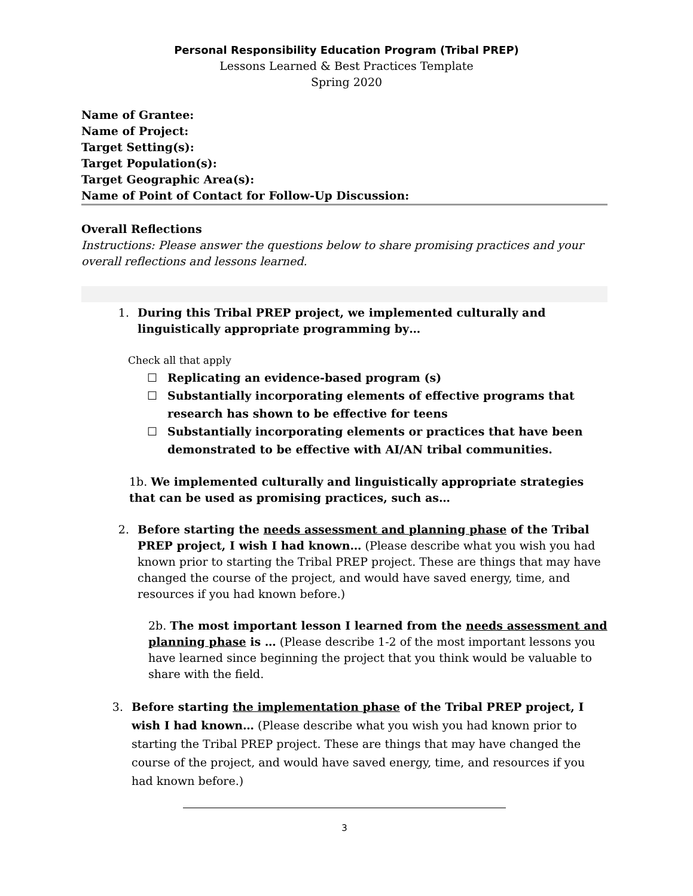Personal Responsibility Education Program (Tribal PREP)
Lessons Learned & Best Practices Template
Spring 2020
Name of Grantee:
Name of Project:
Target Setting(s):
Target Population(s):
Target Geographic Area(s):
Name of Point of Contact for Follow-Up Discussion:
Overall Reflections
Instructions: Please answer the questions below to share promising practices and your overall reflections and lessons learned.
1. During this Tribal PREP project, we implemented culturally and linguistically appropriate programming by…
Check all that apply
☐ Replicating an evidence-based program (s)
☐ Substantially incorporating elements of effective programs that research has shown to be effective for teens
☐ Substantially incorporating elements or practices that have been demonstrated to be effective with AI/AN tribal communities.
1b. We implemented culturally and linguistically appropriate strategies that can be used as promising practices, such as…
2. Before starting the needs assessment and planning phase of the Tribal PREP project, I wish I had known… (Please describe what you wish you had known prior to starting the Tribal PREP project. These are things that may have changed the course of the project, and would have saved energy, time, and resources if you had known before.)
2b. The most important lesson I learned from the needs assessment and planning phase is … (Please describe 1-2 of the most important lessons you have learned since beginning the project that you think would be valuable to share with the field.
3. Before starting the implementation phase of the Tribal PREP project, I wish I had known… (Please describe what you wish you had known prior to starting the Tribal PREP project. These are things that may have changed the course of the project, and would have saved energy, time, and resources if you had known before.)
3